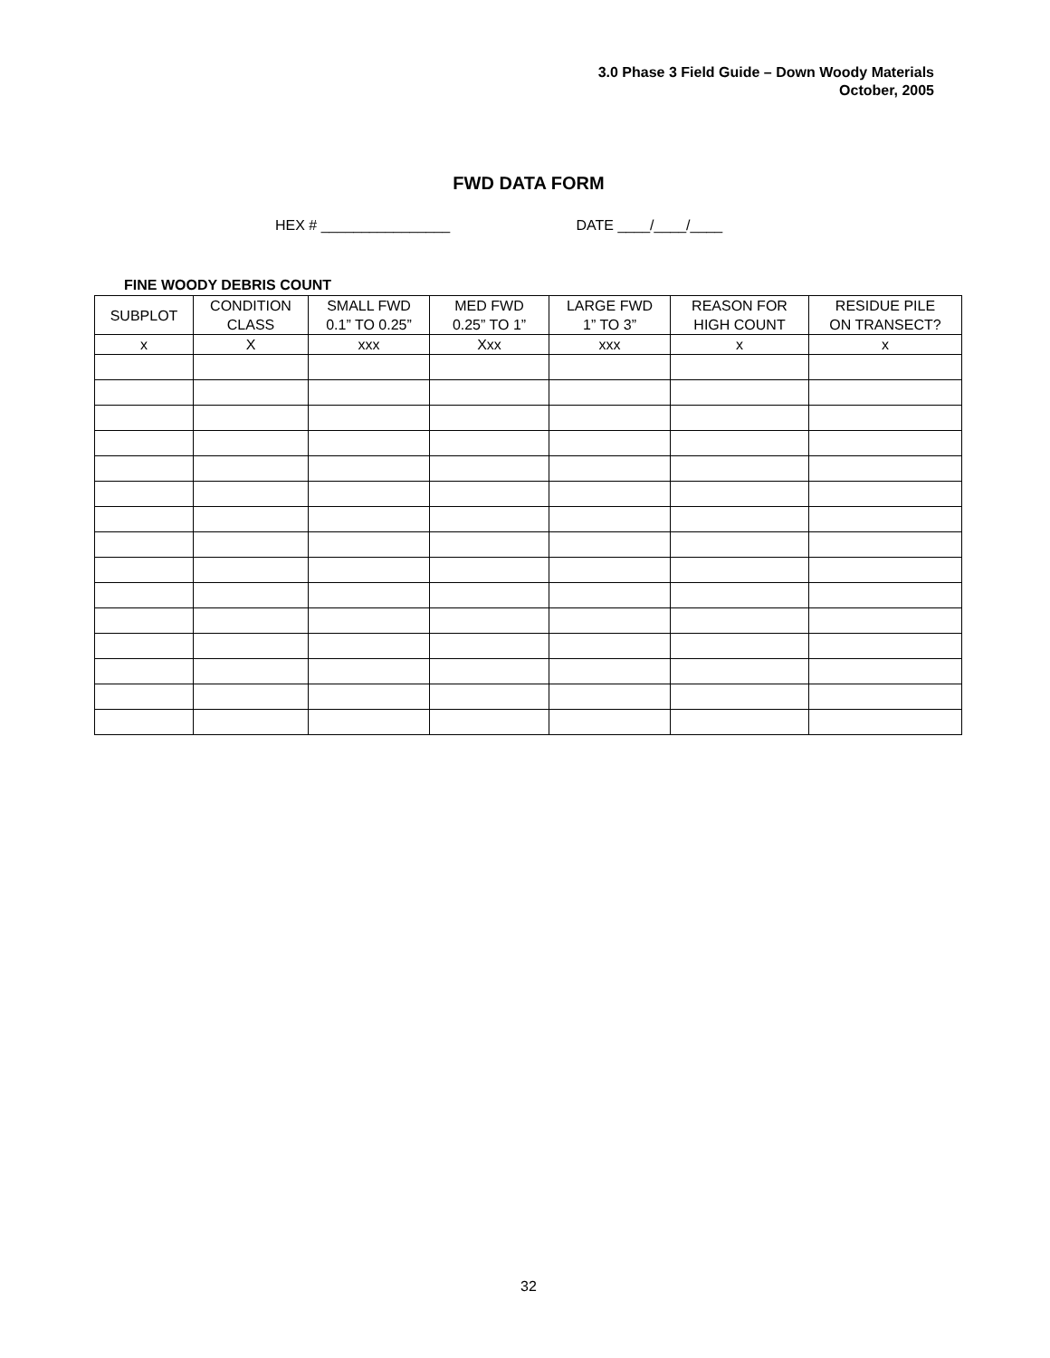3.0 Phase 3 Field Guide – Down Woody Materials
October, 2005
FWD DATA FORM
HEX # ________________ DATE ____/____/____
FINE WOODY DEBRIS COUNT
| SUBPLOT | CONDITION CLASS | SMALL FWD 0.1” TO 0.25” | MED FWD 0.25” TO 1” | LARGE FWD 1” TO 3” | REASON FOR HIGH COUNT | RESIDUE PILE ON TRANSECT? |
| --- | --- | --- | --- | --- | --- | --- |
| x | X | xxx | Xxx | xxx | x | x |
32